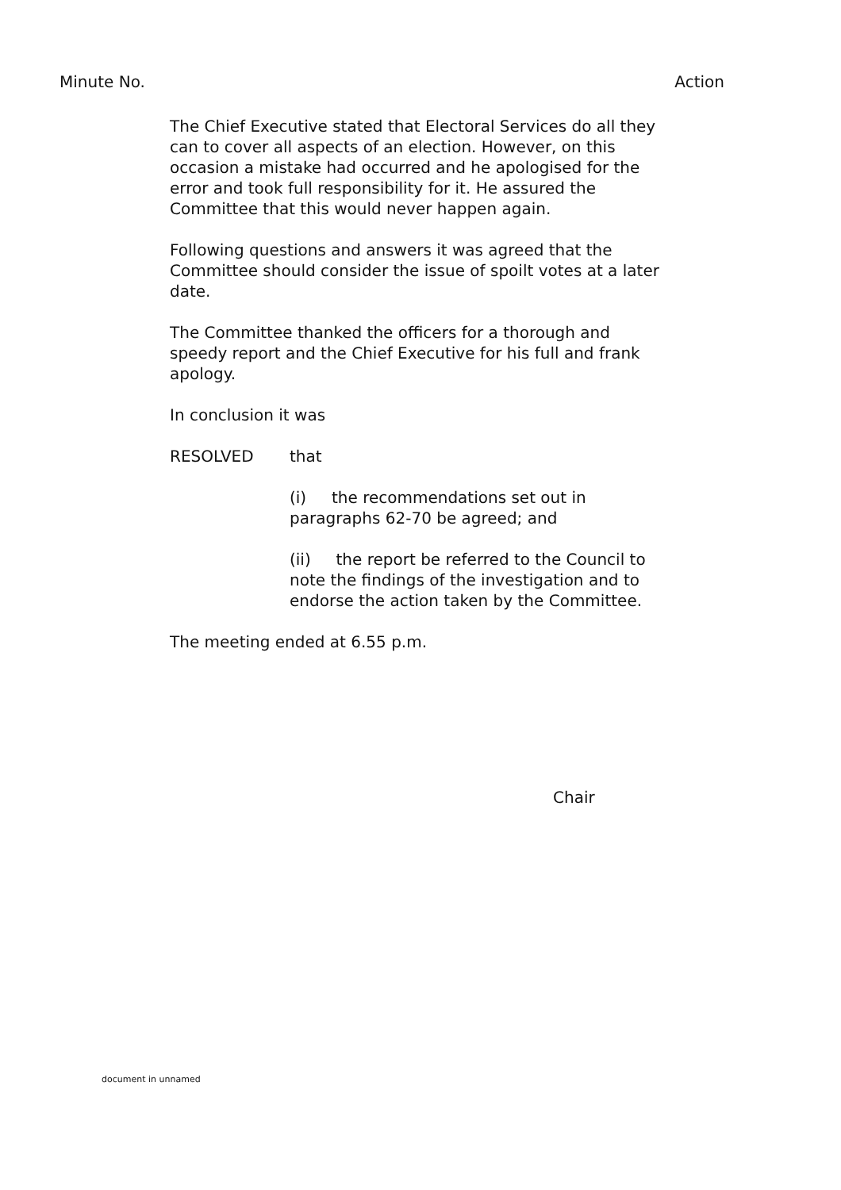Minute No. Action
The Chief Executive stated that Electoral Services do all they can to cover all aspects of an election. However, on this occasion a mistake had occurred and he apologised for the error and took full responsibility for it. He assured the Committee that this would never happen again.
Following questions and answers it was agreed that the Committee should consider the issue of spoilt votes at a later date.
The Committee thanked the officers for a thorough and speedy report and the Chief Executive for his full and frank apology.
In conclusion it was
RESOLVED that
(i) the recommendations set out in paragraphs 62-70 be agreed; and
(ii) the report be referred to the Council to note the findings of the investigation and to endorse the action taken by the Committee.
The meeting ended at 6.55 p.m.
Chair
document in unnamed